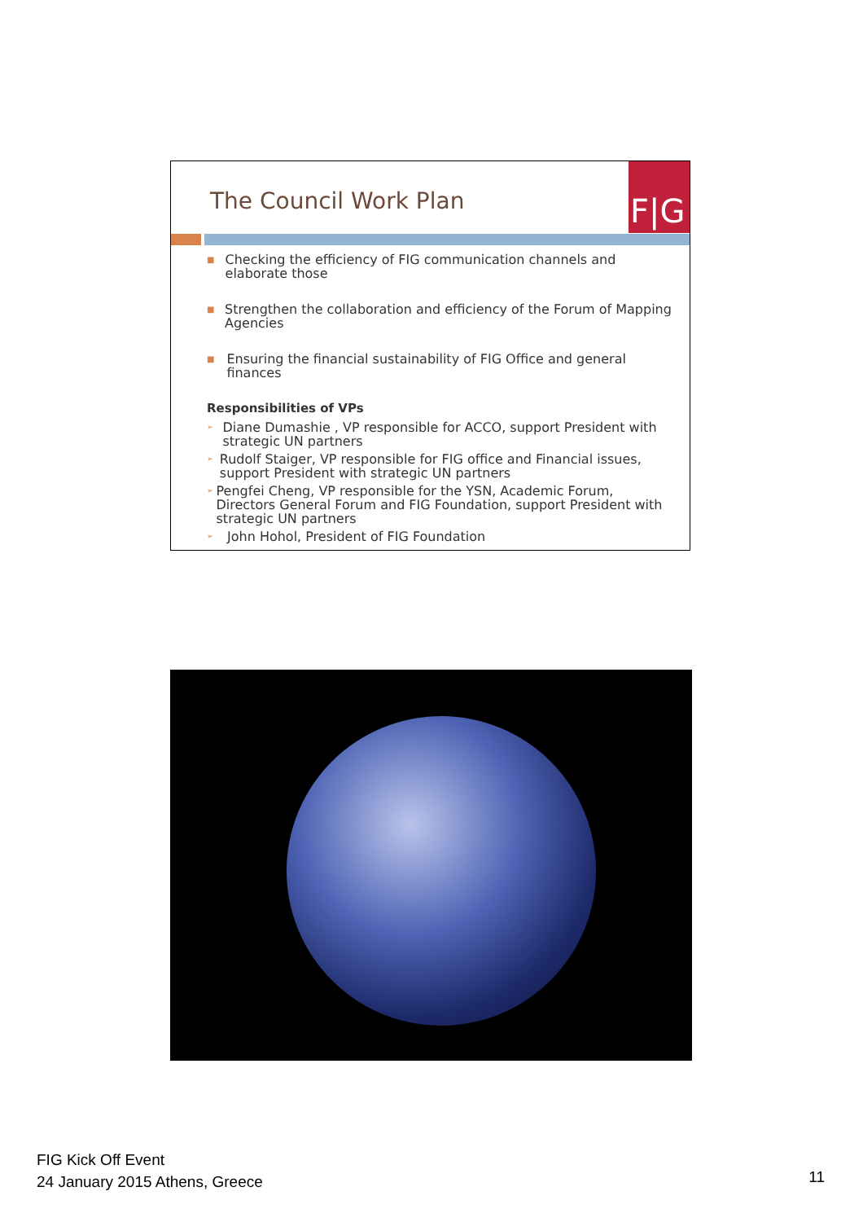The Council Work Plan
F|G
■
Checking the efficiency of FIG communication channels and elaborate those
■
Strengthen the collaboration and efficiency of the Forum of Mapping Agencies
■
Ensuring the financial sustainability of FIG Office and general finances
Responsibilities of VPs
➢
Diane Dumashie , VP responsible for ACCO, support President with strategic UN partners
➢
Rudolf Staiger, VP responsible for FIG office and Financial issues, support President with strategic UN partners
➢
Pengfei Cheng, VP responsible for the YSN, Academic Forum, Directors General Forum and FIG Foundation, support President with strategic UN partners
➢
John Hohol, President of FIG Foundation
FIG Kick Off Event
24 January 2015 Athens, Greece
11